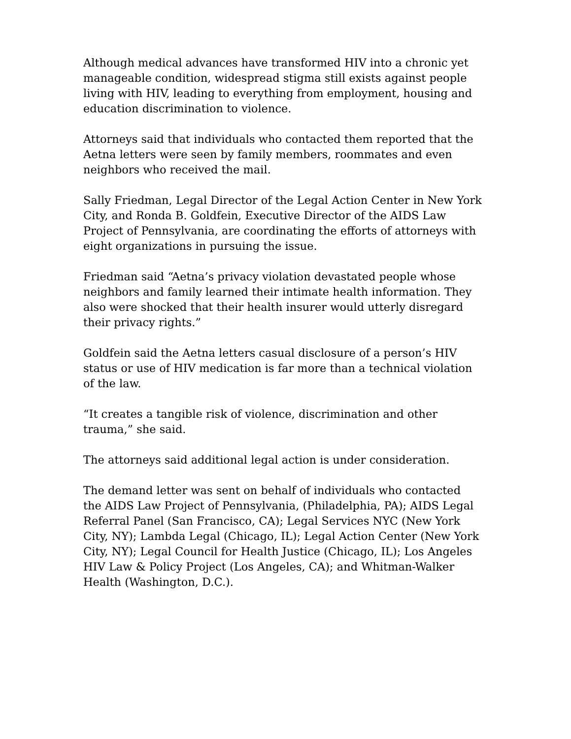Although medical advances have transformed HIV into a chronic yet manageable condition, widespread stigma still exists against people living with HIV, leading to everything from employment, housing and education discrimination to violence.
Attorneys said that individuals who contacted them reported that the Aetna letters were seen by family members, roommates and even neighbors who received the mail.
Sally Friedman, Legal Director of the Legal Action Center in New York City, and Ronda B. Goldfein, Executive Director of the AIDS Law Project of Pennsylvania, are coordinating the efforts of attorneys with eight organizations in pursuing the issue.
Friedman said “Aetna’s privacy violation devastated people whose neighbors and family learned their intimate health information. They also were shocked that their health insurer would utterly disregard their privacy rights.”
Goldfein said the Aetna letters casual disclosure of a person’s HIV status or use of HIV medication is far more than a technical violation of the law.
“It creates a tangible risk of violence, discrimination and other trauma,” she said.
The attorneys said additional legal action is under consideration.
The demand letter was sent on behalf of individuals who contacted the AIDS Law Project of Pennsylvania, (Philadelphia, PA); AIDS Legal Referral Panel (San Francisco, CA); Legal Services NYC (New York City, NY); Lambda Legal (Chicago, IL); Legal Action Center (New York City, NY); Legal Council for Health Justice (Chicago, IL); Los Angeles HIV Law & Policy Project (Los Angeles, CA); and Whitman-Walker Health (Washington, D.C.).